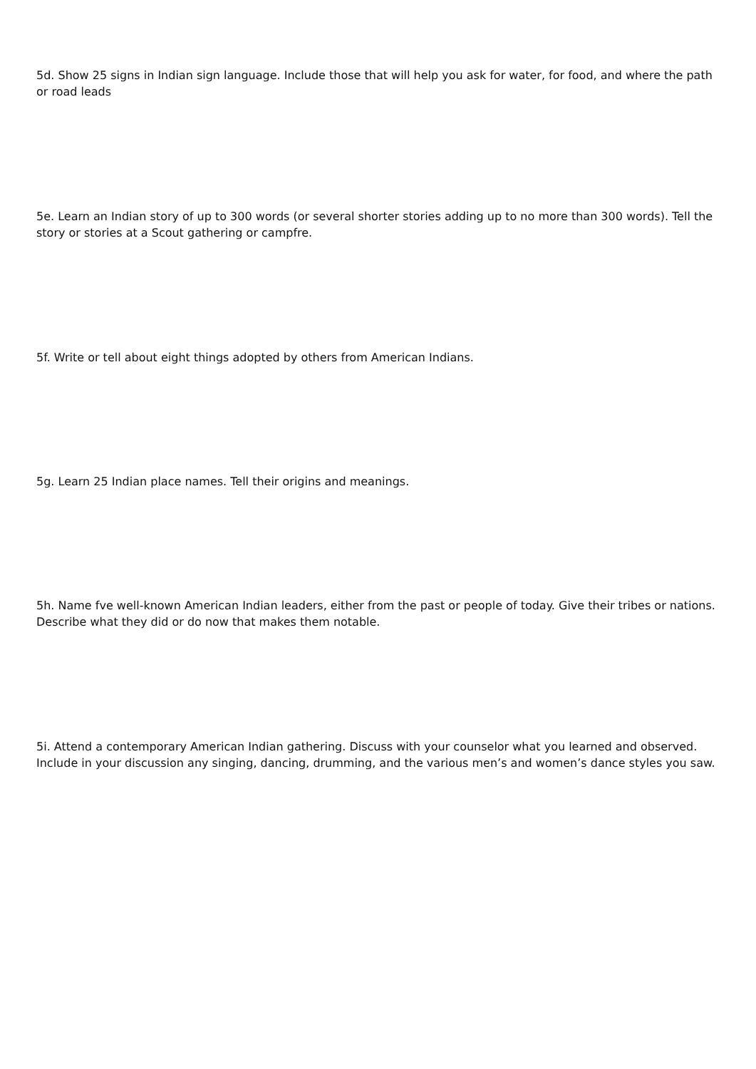5d. Show 25 signs in Indian sign language. Include those that will help you ask for water, for food, and where the path or road leads
5e. Learn an Indian story of up to 300 words (or several shorter stories adding up to no more than 300 words). Tell the story or stories at a Scout gathering or campfre.
5f. Write or tell about eight things adopted by others from American Indians.
5g. Learn 25 Indian place names. Tell their origins and meanings.
5h. Name fve well-known American Indian leaders, either from the past or people of today. Give their tribes or nations. Describe what they did or do now that makes them notable.
5i. Attend a contemporary American Indian gathering. Discuss with your counselor what you learned and observed. Include in your discussion any singing, dancing, drumming, and the various men’s and women’s dance styles you saw.